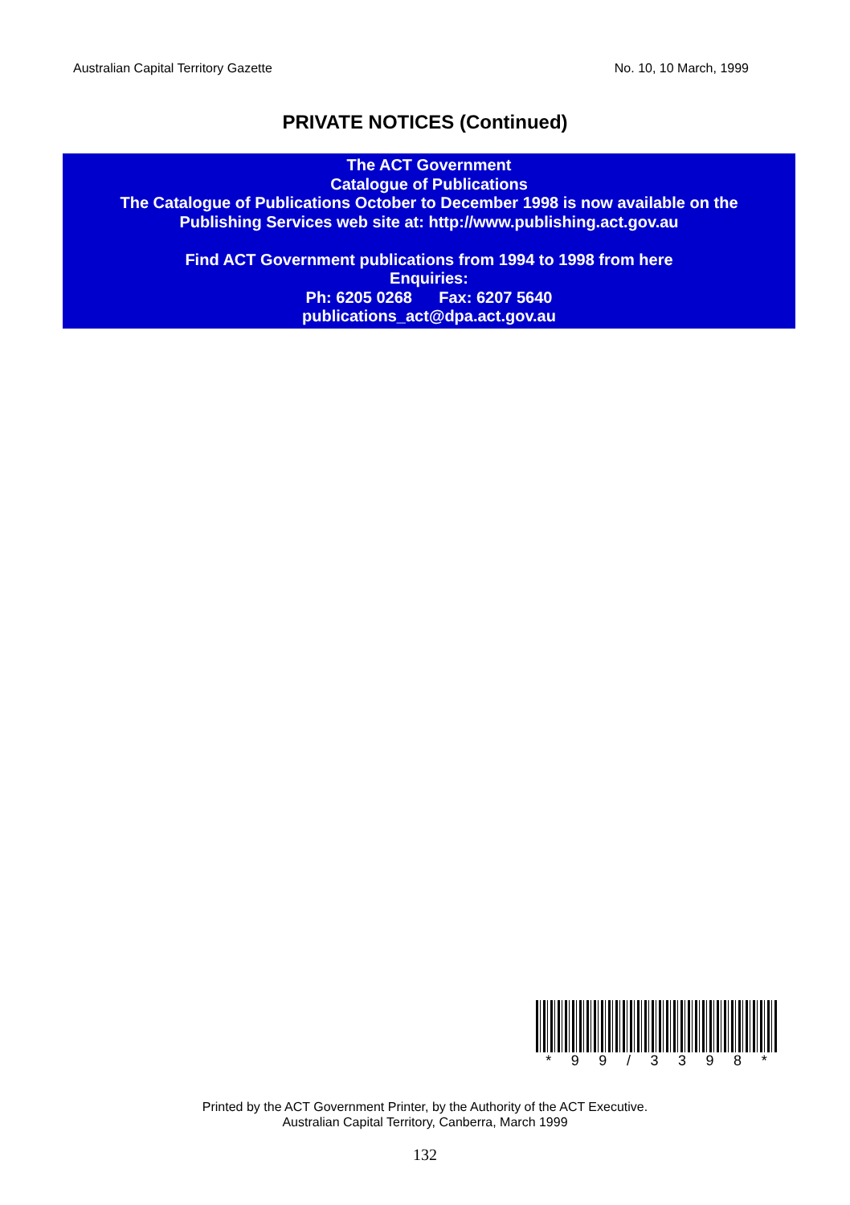Australian Capital Territory Gazette No. 10, 10 March, 1999
PRIVATE NOTICES (Continued)
The ACT Government
Catalogue of Publications
The Catalogue of Publications October to December 1998 is now available on the
Publishing Services web site at: http://www.publishing.act.gov.au
Find ACT Government publications from 1994 to 1998 from here
Enquiries:
Ph: 6205 0268 Fax: 6207 5640
publications_act@dpa.act.gov.au
* 9 9 / 3 3 9 8 *
Printed by the ACT Government Printer, by the Authority of the ACT Executive.
Australian Capital Territory, Canberra, March 1999
132